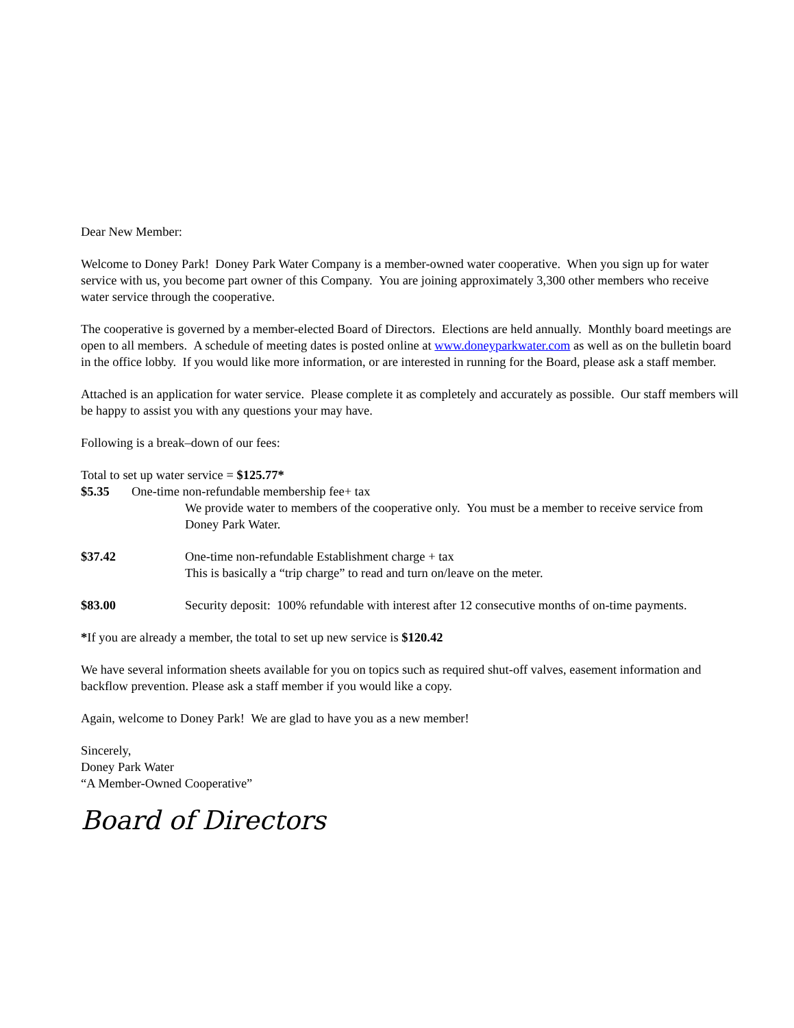Dear New Member:
Welcome to Doney Park! Doney Park Water Company is a member-owned water cooperative. When you sign up for water service with us, you become part owner of this Company. You are joining approximately 3,300 other members who receive water service through the cooperative.
The cooperative is governed by a member-elected Board of Directors. Elections are held annually. Monthly board meetings are open to all members. A schedule of meeting dates is posted online at www.doneyparkwater.com as well as on the bulletin board in the office lobby. If you would like more information, or are interested in running for the Board, please ask a staff member.
Attached is an application for water service. Please complete it as completely and accurately as possible. Our staff members will be happy to assist you with any questions your may have.
Following is a break–down of our fees:
Total to set up water service = $125.77*
$5.35 One-time non-refundable membership fee+ tax
We provide water to members of the cooperative only. You must be a member to receive service from Doney Park Water.
$37.42 One-time non-refundable Establishment charge + tax
This is basically a “trip charge” to read and turn on/leave on the meter.
$83.00 Security deposit: 100% refundable with interest after 12 consecutive months of on-time payments.
*If you are already a member, the total to set up new service is $120.42
We have several information sheets available for you on topics such as required shut-off valves, easement information and backflow prevention. Please ask a staff member if you would like a copy.
Again, welcome to Doney Park! We are glad to have you as a new member!
Sincerely,
Doney Park Water
“A Member-Owned Cooperative”
Board of Directors